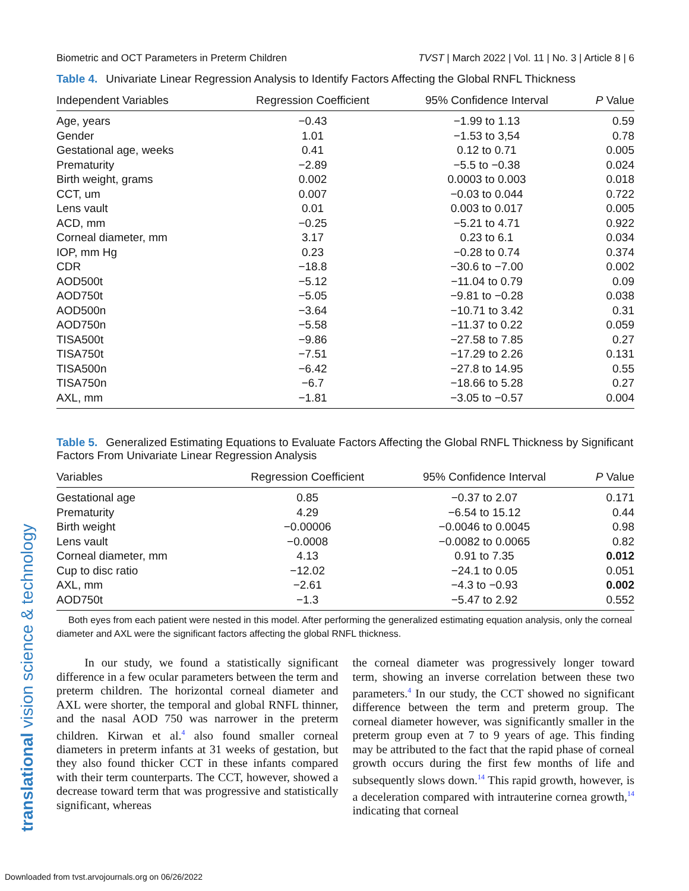Biometric and OCT Parameters in Preterm Children TVST | March 2022 | Vol. 11 | No. 3 | Article 8 | 6
Table 4. Univariate Linear Regression Analysis to Identify Factors Affecting the Global RNFL Thickness
| Independent Variables | Regression Coefficient | 95% Confidence Interval | P Value |
| --- | --- | --- | --- |
| Age, years | −0.43 | −1.99 to 1.13 | 0.59 |
| Gender | 1.01 | −1.53 to 3,54 | 0.78 |
| Gestational age, weeks | 0.41 | 0.12 to 0.71 | 0.005 |
| Prematurity | −2.89 | −5.5 to −0.38 | 0.024 |
| Birth weight, grams | 0.002 | 0.0003 to 0.003 | 0.018 |
| CCT, um | 0.007 | −0.03 to 0.044 | 0.722 |
| Lens vault | 0.01 | 0.003 to 0.017 | 0.005 |
| ACD, mm | −0.25 | −5.21 to 4.71 | 0.922 |
| Corneal diameter, mm | 3.17 | 0.23 to 6.1 | 0.034 |
| IOP, mm Hg | 0.23 | −0.28 to 0.74 | 0.374 |
| CDR | −18.8 | −30.6 to −7.00 | 0.002 |
| AOD500t | −5.12 | −11.04 to 0.79 | 0.09 |
| AOD750t | −5.05 | −9.81 to −0.28 | 0.038 |
| AOD500n | −3.64 | −10.71 to 3.42 | 0.31 |
| AOD750n | −5.58 | −11.37 to 0.22 | 0.059 |
| TISA500t | −9.86 | −27.58 to 7.85 | 0.27 |
| TISA750t | −7.51 | −17.29 to 2.26 | 0.131 |
| TISA500n | −6.42 | −27.8 to 14.95 | 0.55 |
| TISA750n | −6.7 | −18.66 to 5.28 | 0.27 |
| AXL, mm | −1.81 | −3.05 to −0.57 | 0.004 |
Table 5. Generalized Estimating Equations to Evaluate Factors Affecting the Global RNFL Thickness by Significant Factors From Univariate Linear Regression Analysis
| Variables | Regression Coefficient | 95% Confidence Interval | P Value |
| --- | --- | --- | --- |
| Gestational age | 0.85 | −0.37 to 2.07 | 0.171 |
| Prematurity | 4.29 | −6.54 to 15.12 | 0.44 |
| Birth weight | −0.00006 | −0.0046 to 0.0045 | 0.98 |
| Lens vault | −0.0008 | −0.0082 to 0.0065 | 0.82 |
| Corneal diameter, mm | 4.13 | 0.91 to 7.35 | 0.012 |
| Cup to disc ratio | −12.02 | −24.1 to 0.05 | 0.051 |
| AXL, mm | −2.61 | −4.3 to −0.93 | 0.002 |
| AOD750t | −1.3 | −5.47 to 2.92 | 0.552 |
Both eyes from each patient were nested in this model. After performing the generalized estimating equation analysis, only the corneal diameter and AXL were the significant factors affecting the global RNFL thickness.
In our study, we found a statistically significant difference in a few ocular parameters between the term and preterm children. The horizontal corneal diameter and AXL were shorter, the temporal and global RNFL thinner, and the nasal AOD 750 was narrower in the preterm children. Kirwan et al.<sup>4</sup> also found smaller corneal diameters in preterm infants at 31 weeks of gestation, but they also found thicker CCT in these infants compared with their term counterparts. The CCT, however, showed a decrease toward term that was progressive and statistically significant, whereas
the corneal diameter was progressively longer toward term, showing an inverse correlation between these two parameters.<sup>4</sup> In our study, the CCT showed no significant difference between the term and preterm group. The corneal diameter however, was significantly smaller in the preterm group even at 7 to 9 years of age. This finding may be attributed to the fact that the rapid phase of corneal growth occurs during the first few months of life and subsequently slows down.<sup>14</sup> This rapid growth, however, is a deceleration compared with intrauterine cornea growth,<sup>14</sup> indicating that corneal
translational vision science & technology
Downloaded from tvst.arvojournals.org on 06/26/2022